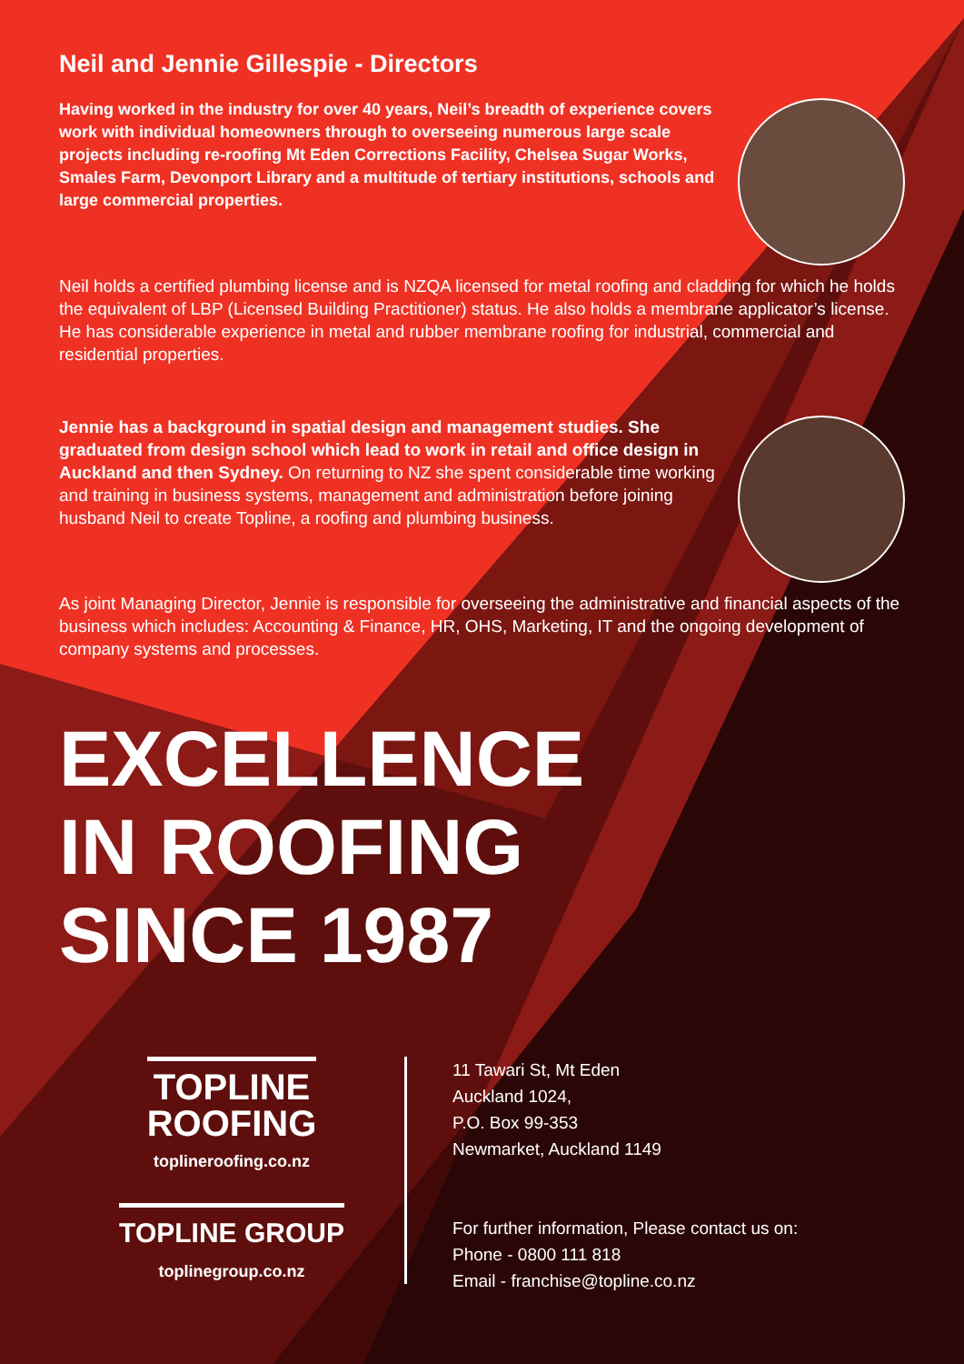Neil and Jennie Gillespie - Directors
Having worked in the industry for over 40 years, Neil’s breadth of experience covers work with individual homeowners through to overseeing numerous large scale projects including re-roofing Mt Eden Corrections Facility, Chelsea Sugar Works, Smales Farm, Devonport Library and a multitude of tertiary institutions, schools and large commercial properties.
Neil holds a certified plumbing license and is NZQA licensed for metal roofing and cladding for which he holds the equivalent of LBP (Licensed Building Practitioner) status. He also holds a membrane applicator’s license. He has considerable experience in metal and rubber membrane roofing for industrial, commercial and residential properties.
Jennie has a background in spatial design and management studies. She graduated from design school which lead to work in retail and office design in Auckland and then Sydney. On returning to NZ she spent considerable time working and training in business systems, management and administration before joining husband Neil to create Topline, a roofing and plumbing business.
As joint Managing Director, Jennie is responsible for overseeing the administrative and financial aspects of the business which includes: Accounting & Finance, HR, OHS, Marketing, IT and the ongoing development of company systems and processes.
EXCELLENCE
IN ROOFING
SINCE 1987
TOPLINE
ROOFING
toplineroofing.co.nz
TOPLINE GROUP
toplinegroup.co.nz
11 Tawari St, Mt Eden
Auckland 1024,
P.O. Box 99-353
Newmarket, Auckland 1149
For further information, Please contact us on:
Phone - 0800 111 818
Email - franchise@topline.co.nz